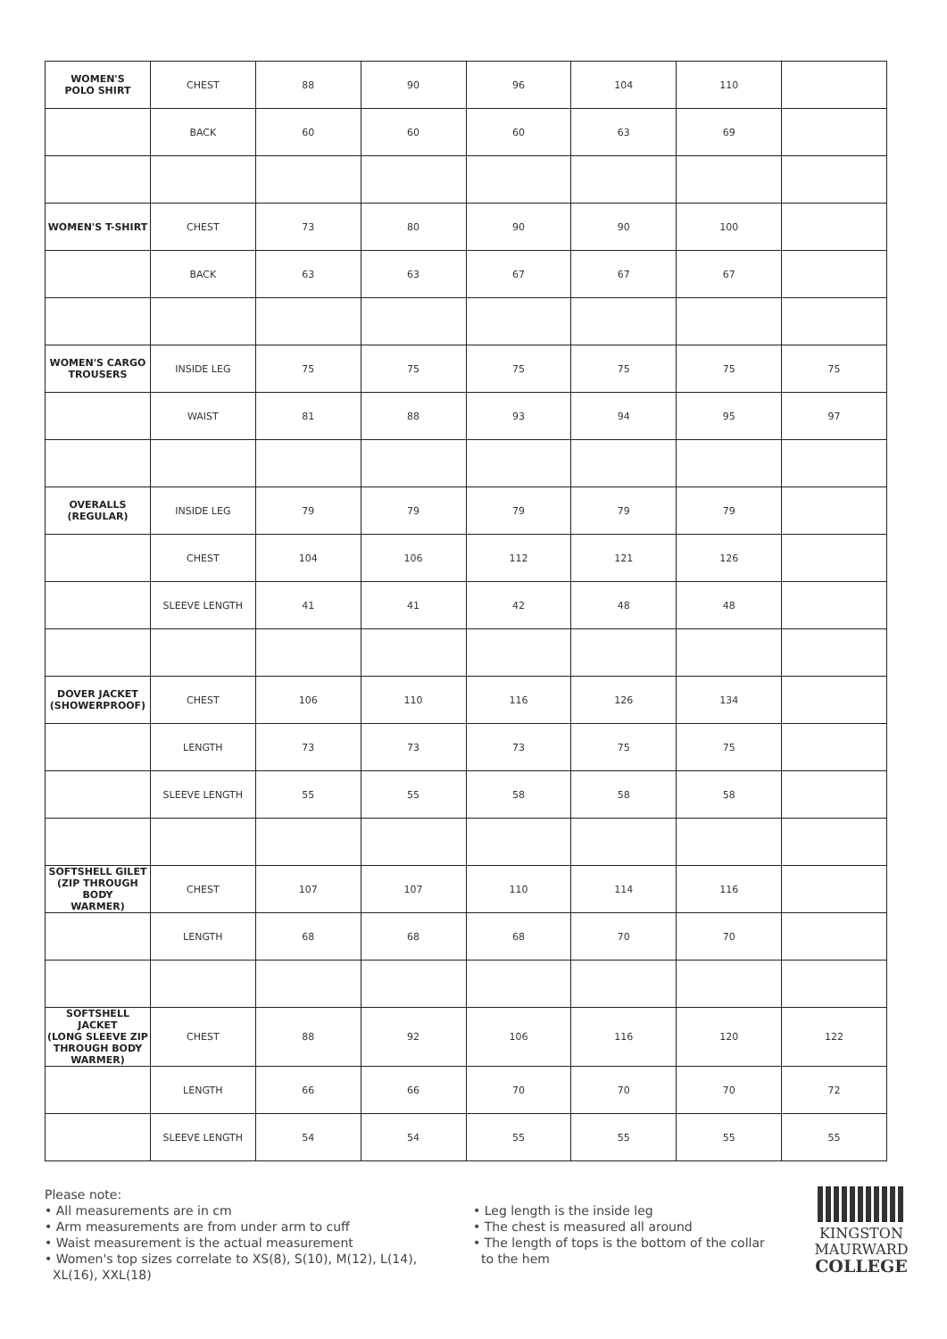| WOMEN'S POLO SHIRT | CHEST | 88 | 90 | 96 | 104 | 110 | |
| | BACK | 60 | 60 | 60 | 63 | 69 | |
| WOMEN'S T-SHIRT | CHEST | 73 | 80 | 90 | 90 | 100 | |
| | BACK | 63 | 63 | 67 | 67 | 67 | |
| WOMEN'S CARGO TROUSERS | INSIDE LEG | 75 | 75 | 75 | 75 | 75 | 75 |
| | WAIST | 81 | 88 | 93 | 94 | 95 | 97 |
| OVERALLS (REGULAR) | INSIDE LEG | 79 | 79 | 79 | 79 | 79 | |
| | CHEST | 104 | 106 | 112 | 121 | 126 | |
| | SLEEVE LENGTH | 41 | 41 | 42 | 48 | 48 | |
| DOVER JACKET (SHOWERPROOF) | CHEST | 106 | 110 | 116 | 126 | 134 | |
| | LENGTH | 73 | 73 | 73 | 75 | 75 | |
| | SLEEVE LENGTH | 55 | 55 | 58 | 58 | 58 | |
| SOFTSHELL GILET (ZIP THROUGH BODY WARMER) | CHEST | 107 | 107 | 110 | 114 | 116 | |
| | LENGTH | 68 | 68 | 68 | 70 | 70 | |
| SOFTSHELL JACKET (LONG SLEEVE ZIP THROUGH BODY WARMER) | CHEST | 88 | 92 | 106 | 116 | 120 | 122 |
| | LENGTH | 66 | 66 | 70 | 70 | 70 | 72 |
| | SLEEVE LENGTH | 54 | 54 | 55 | 55 | 55 | 55 |
Please note:
• All measurements are in cm
• Arm measurements are from under arm to cuff
• Waist measurement is the actual measurement
• Women's top sizes correlate to XS(8), S(10), M(12), L(14),
XL(16), XXL(18)
• Leg length is the inside leg
• The chest is measured all around
• The length of tops is the bottom of the collar
to the hem
KINGSTON
MAURWARD
COLLEGE